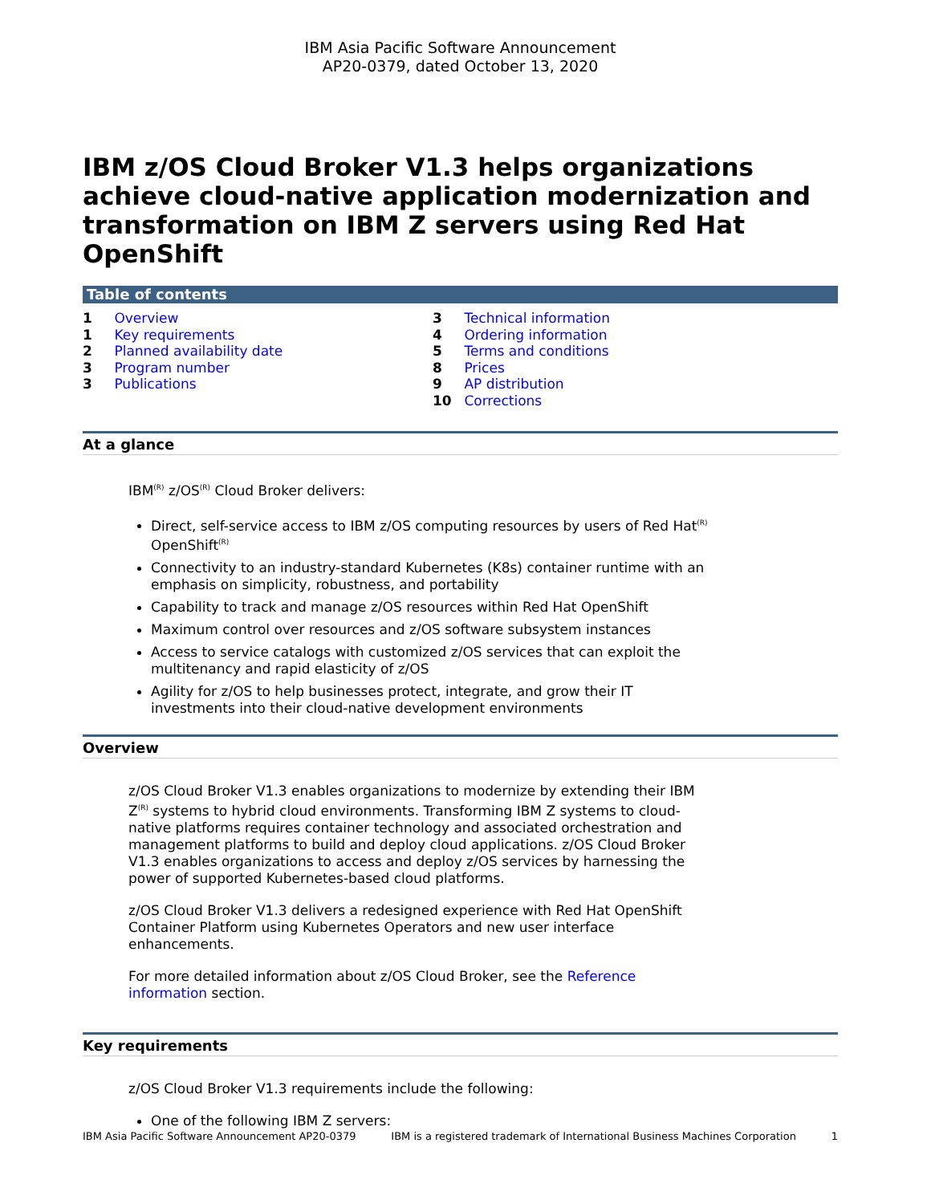IBM Asia Pacific Software Announcement
AP20-0379, dated October 13, 2020
IBM z/OS Cloud Broker V1.3 helps organizations achieve cloud-native application modernization and transformation on IBM Z servers using Red Hat OpenShift
Table of contents
1 Overview
1 Key requirements
2 Planned availability date
3 Program number
3 Publications
3 Technical information
4 Ordering information
5 Terms and conditions
8 Prices
9 AP distribution
10 Corrections
At a glance
IBM<sup>(R)</sup> z/OS<sup>(R)</sup> Cloud Broker delivers:
Direct, self-service access to IBM z/OS computing resources by users of Red Hat<sup>(R)</sup> OpenShift<sup>(R)</sup>
Connectivity to an industry-standard Kubernetes (K8s) container runtime with an emphasis on simplicity, robustness, and portability
Capability to track and manage z/OS resources within Red Hat OpenShift
Maximum control over resources and z/OS software subsystem instances
Access to service catalogs with customized z/OS services that can exploit the multitenancy and rapid elasticity of z/OS
Agility for z/OS to help businesses protect, integrate, and grow their IT investments into their cloud-native development environments
Overview
z/OS Cloud Broker V1.3 enables organizations to modernize by extending their IBM Z<sup>(R)</sup> systems to hybrid cloud environments. Transforming IBM Z systems to cloud-native platforms requires container technology and associated orchestration and management platforms to build and deploy cloud applications. z/OS Cloud Broker V1.3 enables organizations to access and deploy z/OS services by harnessing the power of supported Kubernetes-based cloud platforms.
z/OS Cloud Broker V1.3 delivers a redesigned experience with Red Hat OpenShift Container Platform using Kubernetes Operators and new user interface enhancements.
For more detailed information about z/OS Cloud Broker, see the Reference information section.
Key requirements
z/OS Cloud Broker V1.3 requirements include the following:
One of the following IBM Z servers:
IBM Asia Pacific Software Announcement AP20-0379 IBM is a registered trademark of International Business Machines Corporation 1